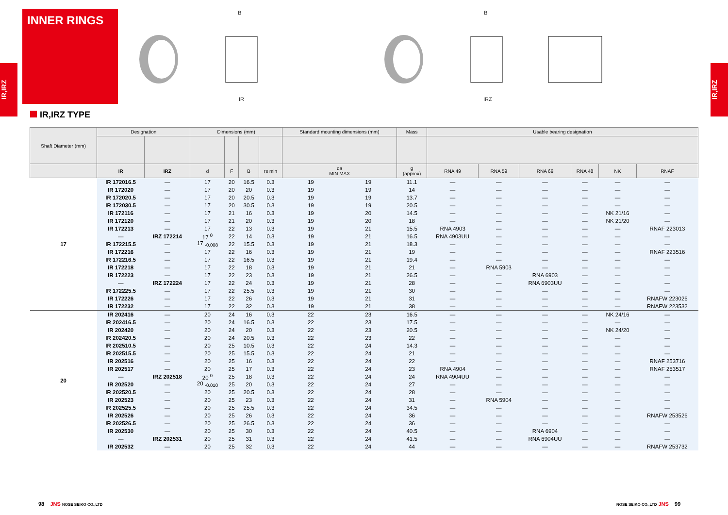INNER RINGS
IR,IRZ
IR,IRZ
B
IR
B
IRZ
IR,IRZ TYPE
| Shaft Diameter (mm) | Designation | | Dimensions (mm) | | | | Standard mounting dimensions (mm) | | Mass | Usable bearing designation | | | | | |
| --- | --- | --- | --- | --- | --- | --- | --- | --- | --- | --- | --- | --- | --- | --- | --- |
| | IR | IRZ | d | F | B | rs min | da MIN MAX | | g (approx) | RNA 49 | RNA 59 | RNA 69 | RNA 48 | NK | RNAF |
| 17 | IR 172016.5 | — | 17 | 20 | 16.5 | 0.3 | 19 | 19 | 11.1 | — | — | — | — | — | — |
| | IR 172020 | — | 17 | 20 | 20 | 0.3 | 19 | 19 | 14 | — | — | — | — | — | — |
| | IR 172020.5 | — | 17 | 20 | 20.5 | 0.3 | 19 | 19 | 13.7 | — | — | — | — | — | — |
| | IR 172030.5 | — | 17 | 20 | 30.5 | 0.3 | 19 | 19 | 20.5 | — | — | — | — | — | — |
| | IR 172116 | — | 17 | 21 | 16 | 0.3 | 19 | 20 | 14.5 | — | — | — | — | NK 21/16 | — |
| | IR 172120 | — | 17 | 21 | 20 | 0.3 | 19 | 20 | 18 | — | — | — | — | NK 21/20 | — |
| | IR 172213 | — | 17 | 22 | 13 | 0.3 | 19 | 21 | 15.5 | RNA 4903 | — | — | — | — | RNAF 223013 |
| | — | IRZ 172214 | 17 <sup>0</sup> | 22 | 14 | 0.3 | 19 | 21 | 16.5 | RNA 4903UU | — | — | — | — | — |
| | IR 172215.5 | — | 17 <sub>-0.008</sub> | 22 | 15.5 | 0.3 | 19 | 21 | 18.3 | — | — | — | — | — | — |
| | IR 172216 | — | 17 | 22 | 16 | 0.3 | 19 | 21 | 19 | — | — | — | — | — | RNAF 223516 |
| | IR 172216.5 | — | 17 | 22 | 16.5 | 0.3 | 19 | 21 | 19.4 | — | — | — | — | — | — |
| | IR 172218 | — | 17 | 22 | 18 | 0.3 | 19 | 21 | 21 | — | RNA 5903 | — | — | — | — |
| | IR 172223 | — | 17 | 22 | 23 | 0.3 | 19 | 21 | 26.5 | — | — | RNA 6903 | — | — | — |
| | — | IRZ 172224 | 17 | 22 | 24 | 0.3 | 19 | 21 | 28 | — | — | RNA 6903UU | — | — | — |
| | IR 172225.5 | — | 17 | 22 | 25.5 | 0.3 | 19 | 21 | 30 | — | — | — | — | — | — |
| | IR 172226 | — | 17 | 22 | 26 | 0.3 | 19 | 21 | 31 | — | — | — | — | — | RNAFW 223026 |
| | IR 172232 | — | 17 | 22 | 32 | 0.3 | 19 | 21 | 38 | — | — | — | — | — | RNAFW 223532 |
| 20 | IR 202416 | — | 20 | 24 | 16 | 0.3 | 22 | 23 | 16.5 | — | — | — | — | NK 24/16 | — |
| | IR 202416.5 | — | 20 | 24 | 16.5 | 0.3 | 22 | 23 | 17.5 | — | — | — | — | — | — |
| | IR 202420 | — | 20 | 24 | 20 | 0.3 | 22 | 23 | 20.5 | — | — | — | — | NK 24/20 | — |
| | IR 202420.5 | — | 20 | 24 | 20.5 | 0.3 | 22 | 23 | 22 | — | — | — | — | — | — |
| | IR 202510.5 | — | 20 | 25 | 10.5 | 0.3 | 22 | 24 | 14.3 | — | — | — | — | — | — |
| | IR 202515.5 | — | 20 | 25 | 15.5 | 0.3 | 22 | 24 | 21 | — | — | — | — | — | — |
| | IR 202516 | — | 20 | 25 | 16 | 0.3 | 22 | 24 | 22 | — | — | — | — | — | RNAF 253716 |
| | IR 202517 | — | 20 | 25 | 17 | 0.3 | 22 | 24 | 23 | RNA 4904 | — | — | — | — | RNAF 253517 |
| | — | IRZ 202518 | 20 <sup>0</sup> | 25 | 18 | 0.3 | 22 | 24 | 24 | RNA 4904UU | — | — | — | — | — |
| | IR 202520 | — | 20 <sub>-0.010</sub> | 25 | 20 | 0.3 | 22 | 24 | 27 | — | — | — | — | — | — |
| | IR 202520.5 | — | 20 | 25 | 20.5 | 0.3 | 22 | 24 | 28 | — | — | — | — | — | — |
| | IR 202523 | — | 20 | 25 | 23 | 0.3 | 22 | 24 | 31 | — | RNA 5904 | — | — | — | — |
| | IR 202525.5 | — | 20 | 25 | 25.5 | 0.3 | 22 | 24 | 34.5 | — | — | — | — | — | — |
| | IR 202526 | — | 20 | 25 | 26 | 0.3 | 22 | 24 | 36 | — | — | — | — | — | RNAFW 253526 |
| | IR 202526.5 | — | 20 | 25 | 26.5 | 0.3 | 22 | 24 | 36 | — | — | — | — | — | — |
| | IR 202530 | — | 20 | 25 | 30 | 0.3 | 22 | 24 | 40.5 | — | — | RNA 6904 | — | — | — |
| | — | IRZ 202531 | 20 | 25 | 31 | 0.3 | 22 | 24 | 41.5 | — | — | RNA 6904UU | — | — | — |
| | IR 202532 | — | 20 | 25 | 32 | 0.3 | 22 | 24 | 44 | — | — | — | — | — | RNAFW 253732 |
98 JNS NOSE SEIKO CO.,LTD NOSE SEIKO CO.,LTD JNS 99